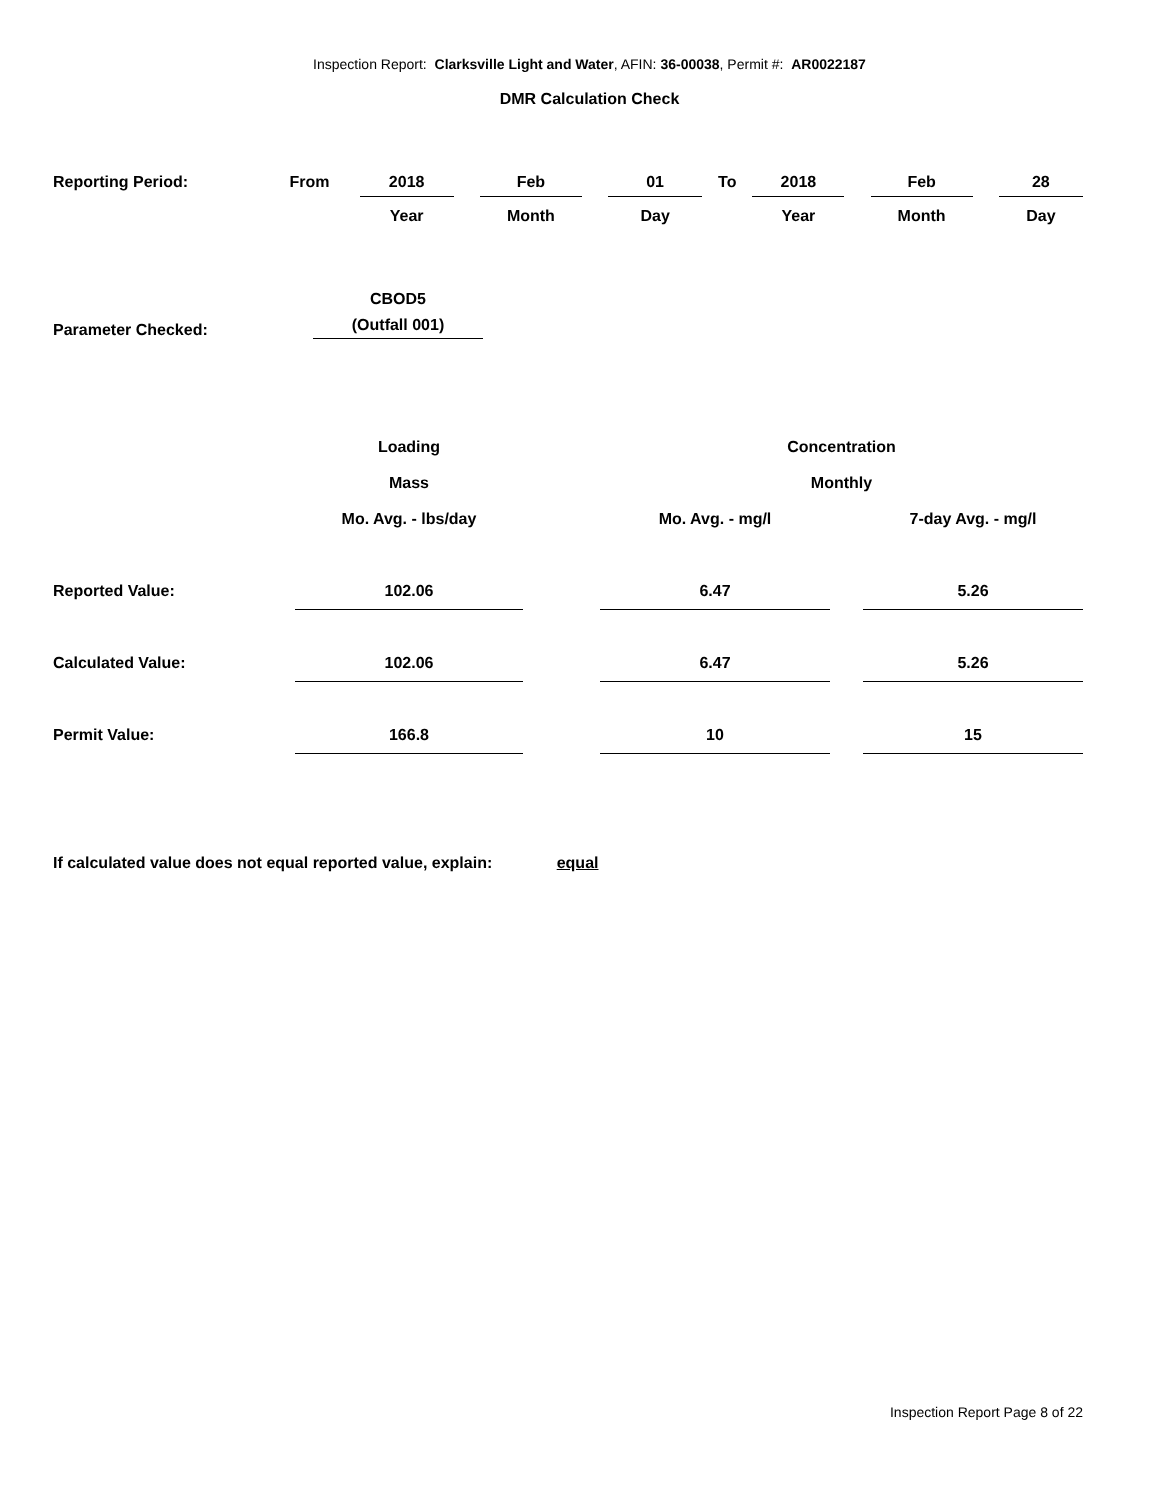Inspection Report: Clarksville Light and Water, AFIN: 36-00038, Permit #: AR0022187
DMR Calculation Check
| Reporting Period: | From | 2018 | | Feb | | 01 | To | 2018 | | Feb | | 28 |
| | | Year | | Month | | Day | | Year | | Month | | Day |
| Parameter Checked: | CBOD5 (Outfall 001) |
| | Loading | | Concentration | | |
| | Mass | | Monthly | | |
| | Mo. Avg. - lbs/day | | Mo. Avg. - mg/l | | 7-day Avg. - mg/l |
| Reported Value: | 102.06 | | 6.47 | | 5.26 |
| Calculated Value: | 102.06 | | 6.47 | | 5.26 |
| Permit Value: | 166.8 | | 10 | | 15 |
If calculated value does not equal reported value, explain: equal
Inspection Report Page 8 of 22